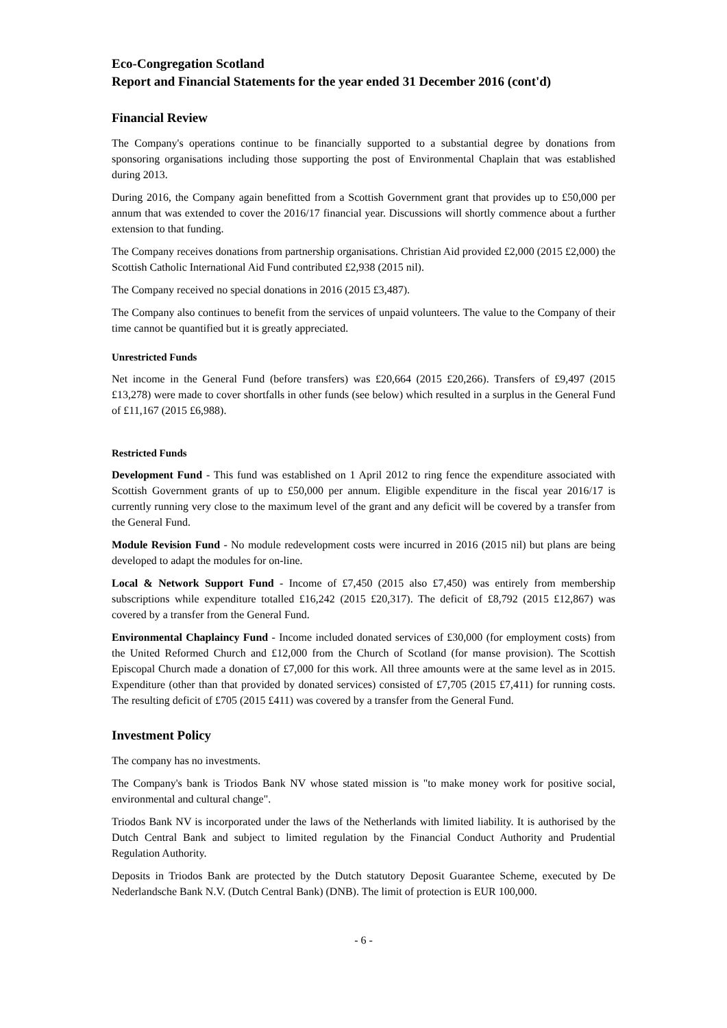Eco-Congregation Scotland
Report and Financial Statements for the year ended 31 December 2016 (cont'd)
Financial Review
The Company's operations continue to be financially supported to a substantial degree by donations from sponsoring organisations including those supporting the post of Environmental Chaplain that was established during 2013.
During 2016, the Company again benefitted from a Scottish Government grant that provides up to £50,000 per annum that was extended to cover the 2016/17 financial year. Discussions will shortly commence about a further extension to that funding.
The Company receives donations from partnership organisations. Christian Aid provided £2,000 (2015 £2,000) the Scottish Catholic International Aid Fund contributed £2,938 (2015 nil).
The Company received no special donations in 2016 (2015 £3,487).
The Company also continues to benefit from the services of unpaid volunteers. The value to the Company of their time cannot be quantified but it is greatly appreciated.
Unrestricted Funds
Net income in the General Fund (before transfers) was £20,664 (2015 £20,266). Transfers of £9,497 (2015 £13,278) were made to cover shortfalls in other funds (see below) which resulted in a surplus in the General Fund of £11,167 (2015 £6,988).
Restricted Funds
Development Fund - This fund was established on 1 April 2012 to ring fence the expenditure associated with Scottish Government grants of up to £50,000 per annum. Eligible expenditure in the fiscal year 2016/17 is currently running very close to the maximum level of the grant and any deficit will be covered by a transfer from the General Fund.
Module Revision Fund - No module redevelopment costs were incurred in 2016 (2015 nil) but plans are being developed to adapt the modules for on-line.
Local & Network Support Fund - Income of £7,450 (2015 also £7,450) was entirely from membership subscriptions while expenditure totalled £16,242 (2015 £20,317). The deficit of £8,792 (2015 £12,867) was covered by a transfer from the General Fund.
Environmental Chaplaincy Fund - Income included donated services of £30,000 (for employment costs) from the United Reformed Church and £12,000 from the Church of Scotland (for manse provision). The Scottish Episcopal Church made a donation of £7,000 for this work. All three amounts were at the same level as in 2015. Expenditure (other than that provided by donated services) consisted of £7,705 (2015 £7,411) for running costs. The resulting deficit of £705 (2015 £411) was covered by a transfer from the General Fund.
Investment Policy
The company has no investments.
The Company's bank is Triodos Bank NV whose stated mission is "to make money work for positive social, environmental and cultural change".
Triodos Bank NV is incorporated under the laws of the Netherlands with limited liability. It is authorised by the Dutch Central Bank and subject to limited regulation by the Financial Conduct Authority and Prudential Regulation Authority.
Deposits in Triodos Bank are protected by the Dutch statutory Deposit Guarantee Scheme, executed by De Nederlandsche Bank N.V. (Dutch Central Bank) (DNB). The limit of protection is EUR 100,000.
- 6 -